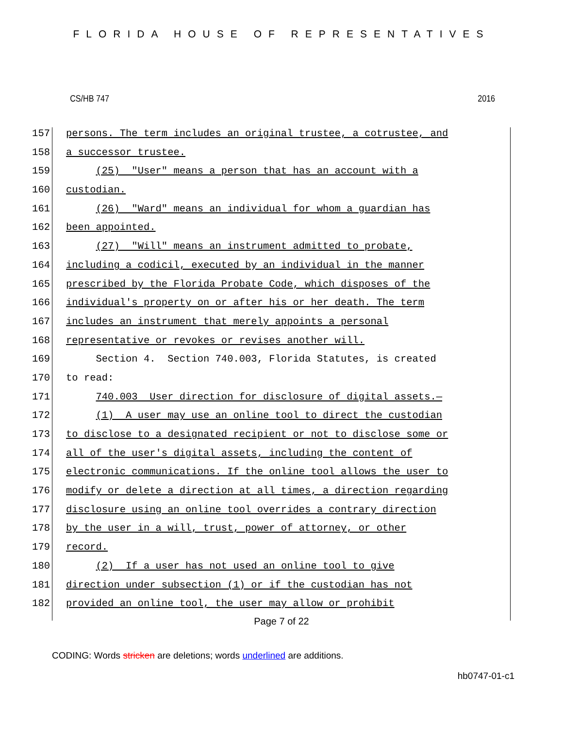FLORIDA HOUSE OF REPRESENTATIVES
CS/HB 747 2016
157 persons. The term includes an original trustee, a cotrustee, and
158 a successor trustee.
159 (25) "User" means a person that has an account with a
160 custodian.
161 (26) "Ward" means an individual for whom a guardian has
162 been appointed.
163 (27) "Will" means an instrument admitted to probate,
164 including a codicil, executed by an individual in the manner
165 prescribed by the Florida Probate Code, which disposes of the
166 individual's property on or after his or her death. The term
167 includes an instrument that merely appoints a personal
168 representative or revokes or revises another will.
169 Section 4. Section 740.003, Florida Statutes, is created
170 to read:
171 740.003 User direction for disclosure of digital assets.—
172 (1) A user may use an online tool to direct the custodian
173 to disclose to a designated recipient or not to disclose some or
174 all of the user's digital assets, including the content of
175 electronic communications. If the online tool allows the user to
176 modify or delete a direction at all times, a direction regarding
177 disclosure using an online tool overrides a contrary direction
178 by the user in a will, trust, power of attorney, or other
179 record.
180 (2) If a user has not used an online tool to give
181 direction under subsection (1) or if the custodian has not
182 provided an online tool, the user may allow or prohibit
Page 7 of 22
CODING: Words stricken are deletions; words underlined are additions.
hb0747-01-c1